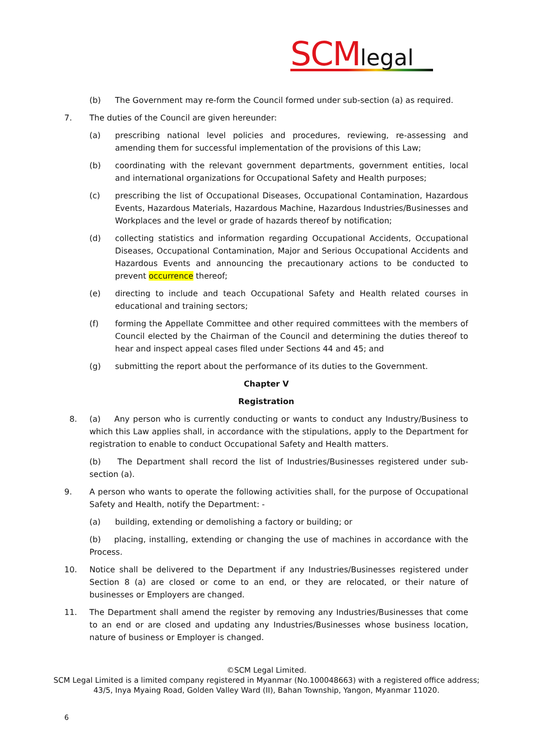SCM legal
(b) The Government may re-form the Council formed under sub-section (a) as required.
7. The duties of the Council are given hereunder:
(a) prescribing national level policies and procedures, reviewing, re-assessing and amending them for successful implementation of the provisions of this Law;
(b) coordinating with the relevant government departments, government entities, local and international organizations for Occupational Safety and Health purposes;
(c) prescribing the list of Occupational Diseases, Occupational Contamination, Hazardous Events, Hazardous Materials, Hazardous Machine, Hazardous Industries/Businesses and Workplaces and the level or grade of hazards thereof by notification;
(d) collecting statistics and information regarding Occupational Accidents, Occupational Diseases, Occupational Contamination, Major and Serious Occupational Accidents and Hazardous Events and announcing the precautionary actions to be conducted to prevent occurrence thereof;
(e) directing to include and teach Occupational Safety and Health related courses in educational and training sectors;
(f) forming the Appellate Committee and other required committees with the members of Council elected by the Chairman of the Council and determining the duties thereof to hear and inspect appeal cases filed under Sections 44 and 45; and
(g) submitting the report about the performance of its duties to the Government.
Chapter V
Registration
8. (a) Any person who is currently conducting or wants to conduct any Industry/Business to which this Law applies shall, in accordance with the stipulations, apply to the Department for registration to enable to conduct Occupational Safety and Health matters.
(b) The Department shall record the list of Industries/Businesses registered under sub-section (a).
9. A person who wants to operate the following activities shall, for the purpose of Occupational Safety and Health, notify the Department: -
(a) building, extending or demolishing a factory or building; or
(b) placing, installing, extending or changing the use of machines in accordance with the Process.
10. Notice shall be delivered to the Department if any Industries/Businesses registered under Section 8 (a) are closed or come to an end, or they are relocated, or their nature of businesses or Employers are changed.
11. The Department shall amend the register by removing any Industries/Businesses that come to an end or are closed and updating any Industries/Businesses whose business location, nature of business or Employer is changed.
©SCM Legal Limited.
SCM Legal Limited is a limited company registered in Myanmar (No.100048663) with a registered office address;
43/5, Inya Myaing Road, Golden Valley Ward (II), Bahan Township, Yangon, Myanmar 11020.
6